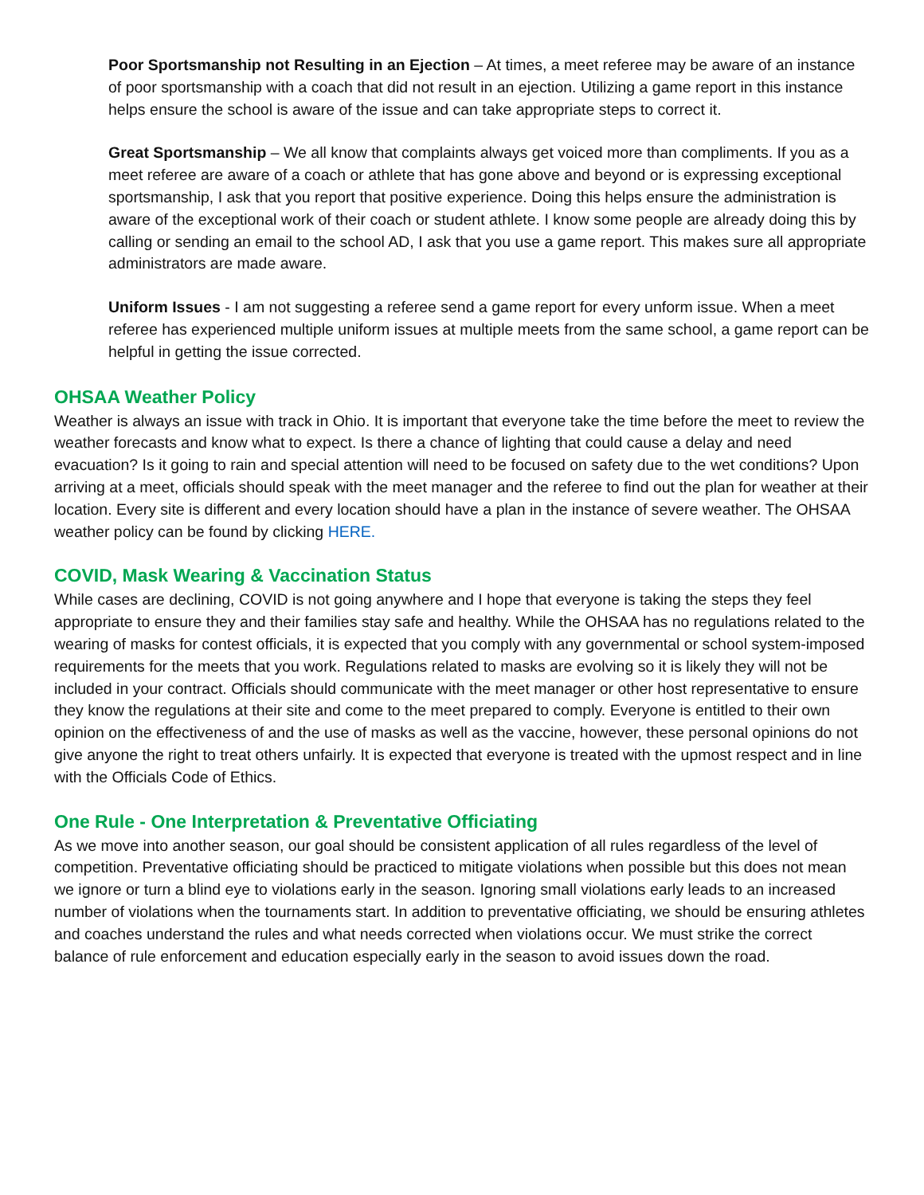Poor Sportsmanship not Resulting in an Ejection – At times, a meet referee may be aware of an instance of poor sportsmanship with a coach that did not result in an ejection. Utilizing a game report in this instance helps ensure the school is aware of the issue and can take appropriate steps to correct it.
Great Sportsmanship – We all know that complaints always get voiced more than compliments. If you as a meet referee are aware of a coach or athlete that has gone above and beyond or is expressing exceptional sportsmanship, I ask that you report that positive experience. Doing this helps ensure the administration is aware of the exceptional work of their coach or student athlete. I know some people are already doing this by calling or sending an email to the school AD, I ask that you use a game report. This makes sure all appropriate administrators are made aware.
Uniform Issues - I am not suggesting a referee send a game report for every unform issue. When a meet referee has experienced multiple uniform issues at multiple meets from the same school, a game report can be helpful in getting the issue corrected.
OHSAA Weather Policy
Weather is always an issue with track in Ohio. It is important that everyone take the time before the meet to review the weather forecasts and know what to expect. Is there a chance of lighting that could cause a delay and need evacuation? Is it going to rain and special attention will need to be focused on safety due to the wet conditions? Upon arriving at a meet, officials should speak with the meet manager and the referee to find out the plan for weather at their location. Every site is different and every location should have a plan in the instance of severe weather. The OHSAA weather policy can be found by clicking HERE.
COVID, Mask Wearing & Vaccination Status
While cases are declining, COVID is not going anywhere and I hope that everyone is taking the steps they feel appropriate to ensure they and their families stay safe and healthy. While the OHSAA has no regulations related to the wearing of masks for contest officials, it is expected that you comply with any governmental or school system-imposed requirements for the meets that you work. Regulations related to masks are evolving so it is likely they will not be included in your contract. Officials should communicate with the meet manager or other host representative to ensure they know the regulations at their site and come to the meet prepared to comply. Everyone is entitled to their own opinion on the effectiveness of and the use of masks as well as the vaccine, however, these personal opinions do not give anyone the right to treat others unfairly. It is expected that everyone is treated with the upmost respect and in line with the Officials Code of Ethics.
One Rule - One Interpretation & Preventative Officiating
As we move into another season, our goal should be consistent application of all rules regardless of the level of competition. Preventative officiating should be practiced to mitigate violations when possible but this does not mean we ignore or turn a blind eye to violations early in the season. Ignoring small violations early leads to an increased number of violations when the tournaments start. In addition to preventative officiating, we should be ensuring athletes and coaches understand the rules and what needs corrected when violations occur. We must strike the correct balance of rule enforcement and education especially early in the season to avoid issues down the road.